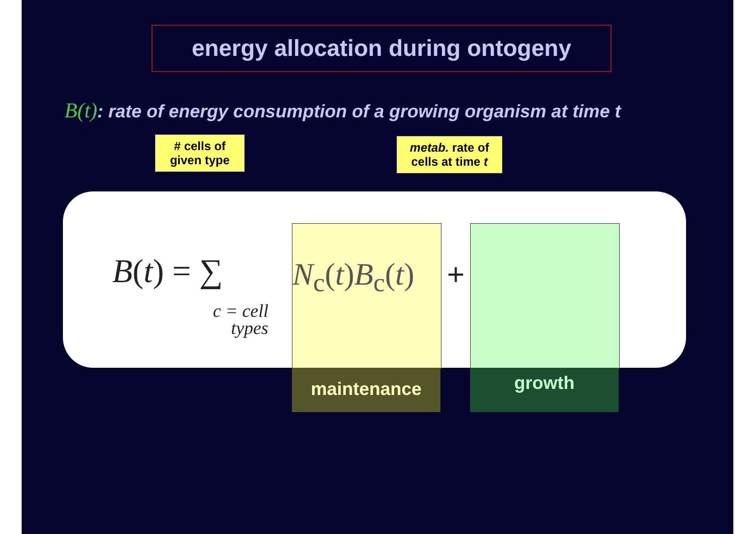energy allocation during ontogeny
B(t): rate of energy consumption of a growing organism at time t
# cells of
given type
metab. rate of
cells at time t
B(t) = ∑
c = cell
types
N<sub>c</sub>(t)B<sub>c</sub>(t)
+
maintenance growth